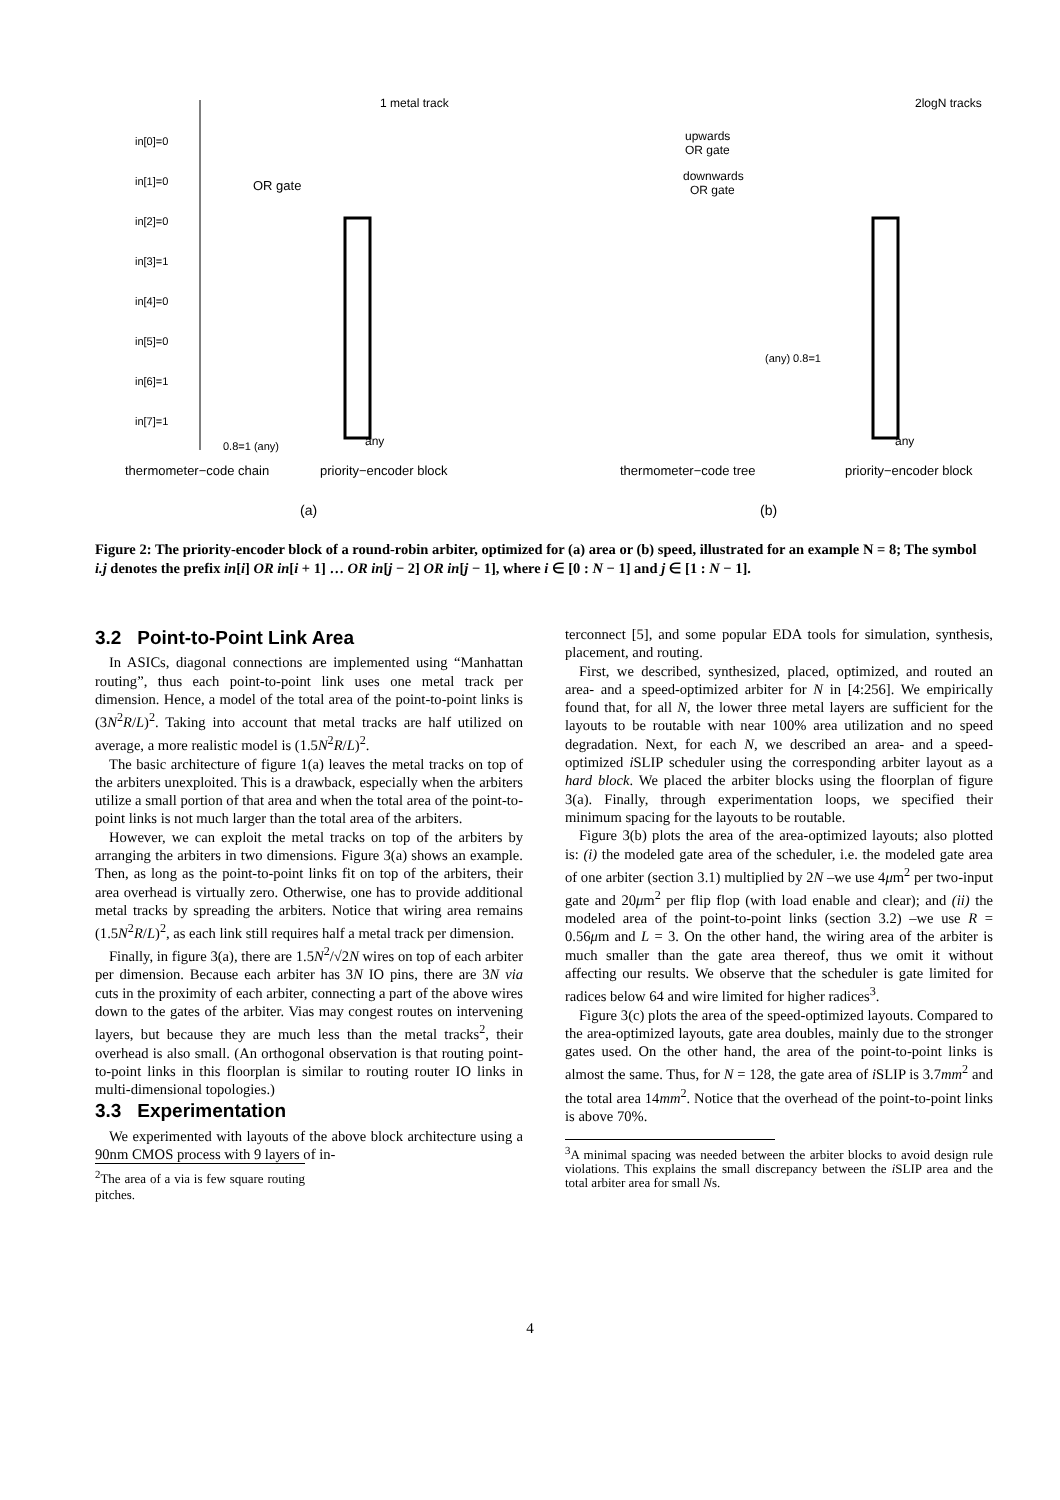in[0]=0
in[1]=0
in[2]=0
in[3]=1
in[4]=0
in[5]=0
in[6]=1
in[7]=1
0.8=1 (any)
OR gate
1 metal track
any
thermometer−code chain
priority−encoder block
(a)
upwards
OR gate
downwards
OR gate
2logN tracks
any
thermometer−code tree
priority−encoder block
(any) 0.8=1
(b)
Figure 2: The priority-encoder block of a round-robin arbiter, optimized for (a) area or (b) speed, illustrated for an example N = 8; The symbol i.j denotes the prefix in[i] OR in[i + 1] … OR in[j − 2] OR in[j − 1], where i ∈ [0 : N − 1] and j ∈ [1 : N − 1].
3.2 Point-to-Point Link Area
In ASICs, diagonal connections are implemented using “Manhattan routing”, thus each point-to-point link uses one metal track per dimension. Hence, a model of the total area of the point-to-point links is (3N<sup>2</sup>R/L)<sup>2</sup>. Taking into account that metal tracks are half utilized on average, a more realistic model is (1.5N<sup>2</sup>R/L)<sup>2</sup>.
The basic architecture of figure 1(a) leaves the metal tracks on top of the arbiters unexploited. This is a drawback, especially when the arbiters utilize a small portion of that area and when the total area of the point-to-point links is not much larger than the total area of the arbiters.
However, we can exploit the metal tracks on top of the arbiters by arranging the arbiters in two dimensions. Figure 3(a) shows an example. Then, as long as the point-to-point links fit on top of the arbiters, their area overhead is virtually zero. Otherwise, one has to provide additional metal tracks by spreading the arbiters. Notice that wiring area remains (1.5N<sup>2</sup>R/L)<sup>2</sup>, as each link still requires half a metal track per dimension.
Finally, in figure 3(a), there are 1.5N<sup>2</sup>/√2N wires on top of each arbiter per dimension. Because each arbiter has 3N IO pins, there are 3N via cuts in the proximity of each arbiter, connecting a part of the above wires down to the gates of the arbiter. Vias may congest routes on intervening layers, but because they are much less than the metal tracks<sup>2</sup>, their overhead is also small. (An orthogonal observation is that routing point-to-point links in this floorplan is similar to routing router IO links in multi-dimensional topologies.)
3.3 Experimentation
We experimented with layouts of the above block architecture using a 90nm CMOS process with 9 layers of in-
<sup>2</sup> The area of a via is few square routing pitches.
terconnect [5], and some popular EDA tools for simulation, synthesis, placement, and routing.
First, we described, synthesized, placed, optimized, and routed an area- and a speed-optimized arbiter for N in [4:256]. We empirically found that, for all N, the lower three metal layers are sufficient for the layouts to be routable with near 100% area utilization and no speed degradation. Next, for each N, we described an area- and a speed-optimized i SLIP scheduler using the corresponding arbiter layout as a hard block. We placed the arbiter blocks using the floorplan of figure 3(a). Finally, through experimentation loops, we specified their minimum spacing for the layouts to be routable.
Figure 3(b) plots the area of the area-optimized layouts; also plotted is: (i) the modeled gate area of the scheduler, i.e. the modeled gate area of one arbiter (section 3.1) multiplied by 2N –we use 4μm<sup>2</sup> per two-input gate and 20μm<sup>2</sup> per flip flop (with load enable and clear); and (ii) the modeled area of the point-to-point links (section 3.2) –we use R = 0.56μm and L = 3. On the other hand, the wiring area of the arbiter is much smaller than the gate area thereof, thus we omit it without affecting our results. We observe that the scheduler is gate limited for radices below 64 and wire limited for higher radices<sup>3</sup>.
Figure 3(c) plots the area of the speed-optimized layouts. Compared to the area-optimized layouts, gate area doubles, mainly due to the stronger gates used. On the other hand, the area of the point-to-point links is almost the same. Thus, for N = 128, the gate area of i SLIP is 3.7mm<sup>2</sup> and the total area 14mm<sup>2</sup>. Notice that the overhead of the point-to-point links is above 70%.
<sup>3</sup> A minimal spacing was needed between the arbiter blocks to avoid design rule violations. This explains the small discrepancy between the i SLIP area and the total arbiter area for small Ns.
4